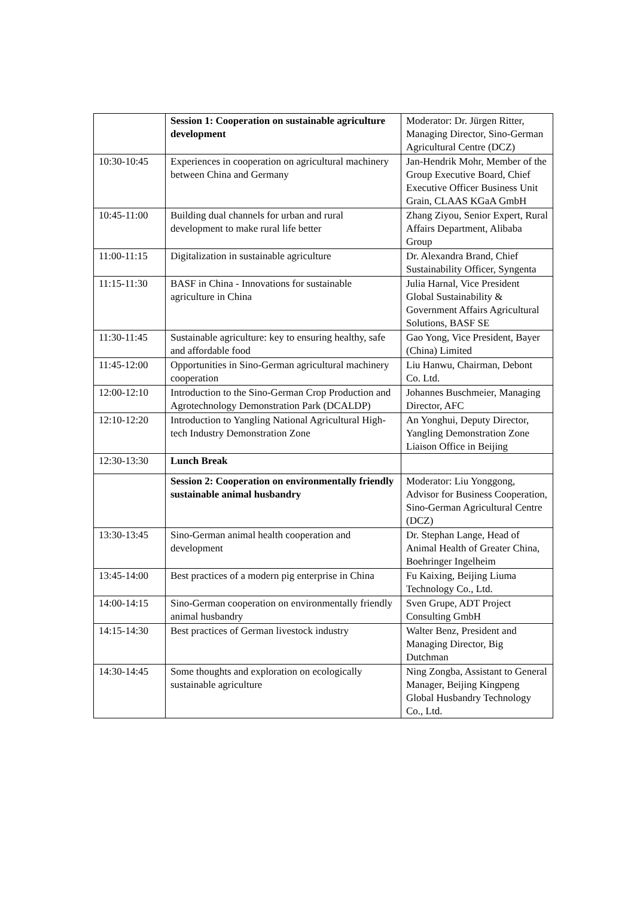| | Session 1: Cooperation on sustainable agriculture development | Moderator: Dr. Jürgen Ritter, Managing Director, Sino-German Agricultural Centre (DCZ) |
| 10:30-10:45 | Experiences in cooperation on agricultural machinery between China and Germany | Jan-Hendrik Mohr, Member of the Group Executive Board, Chief Executive Officer Business Unit Grain, CLAAS KGaA GmbH |
| 10:45-11:00 | Building dual channels for urban and rural development to make rural life better | Zhang Ziyou, Senior Expert, Rural Affairs Department, Alibaba Group |
| 11:00-11:15 | Digitalization in sustainable agriculture | Dr. Alexandra Brand, Chief Sustainability Officer, Syngenta |
| 11:15-11:30 | BASF in China - Innovations for sustainable agriculture in China | Julia Harnal, Vice President Global Sustainability & Government Affairs Agricultural Solutions, BASF SE |
| 11:30-11:45 | Sustainable agriculture: key to ensuring healthy, safe and affordable food | Gao Yong, Vice President, Bayer (China) Limited |
| 11:45-12:00 | Opportunities in Sino-German agricultural machinery cooperation | Liu Hanwu, Chairman, Debont Co. Ltd. |
| 12:00-12:10 | Introduction to the Sino-German Crop Production and Agrotechnology Demonstration Park (DCALDP) | Johannes Buschmeier, Managing Director, AFC |
| 12:10-12:20 | Introduction to Yangling National Agricultural High-tech Industry Demonstration Zone | An Yonghui, Deputy Director, Yangling Demonstration Zone Liaison Office in Beijing |
| 12:30-13:30 | Lunch Break | |
| | Session 2: Cooperation on environmentally friendly sustainable animal husbandry | Moderator: Liu Yonggong, Advisor for Business Cooperation, Sino-German Agricultural Centre (DCZ) |
| 13:30-13:45 | Sino-German animal health cooperation and development | Dr. Stephan Lange, Head of Animal Health of Greater China, Boehringer Ingelheim |
| 13:45-14:00 | Best practices of a modern pig enterprise in China | Fu Kaixing, Beijing Liuma Technology Co., Ltd. |
| 14:00-14:15 | Sino-German cooperation on environmentally friendly animal husbandry | Sven Grupe, ADT Project Consulting GmbH |
| 14:15-14:30 | Best practices of German livestock industry | Walter Benz, President and Managing Director, Big Dutchman |
| 14:30-14:45 | Some thoughts and exploration on ecologically sustainable agriculture | Ning Zongba, Assistant to General Manager, Beijing Kingpeng Global Husbandry Technology Co., Ltd. |